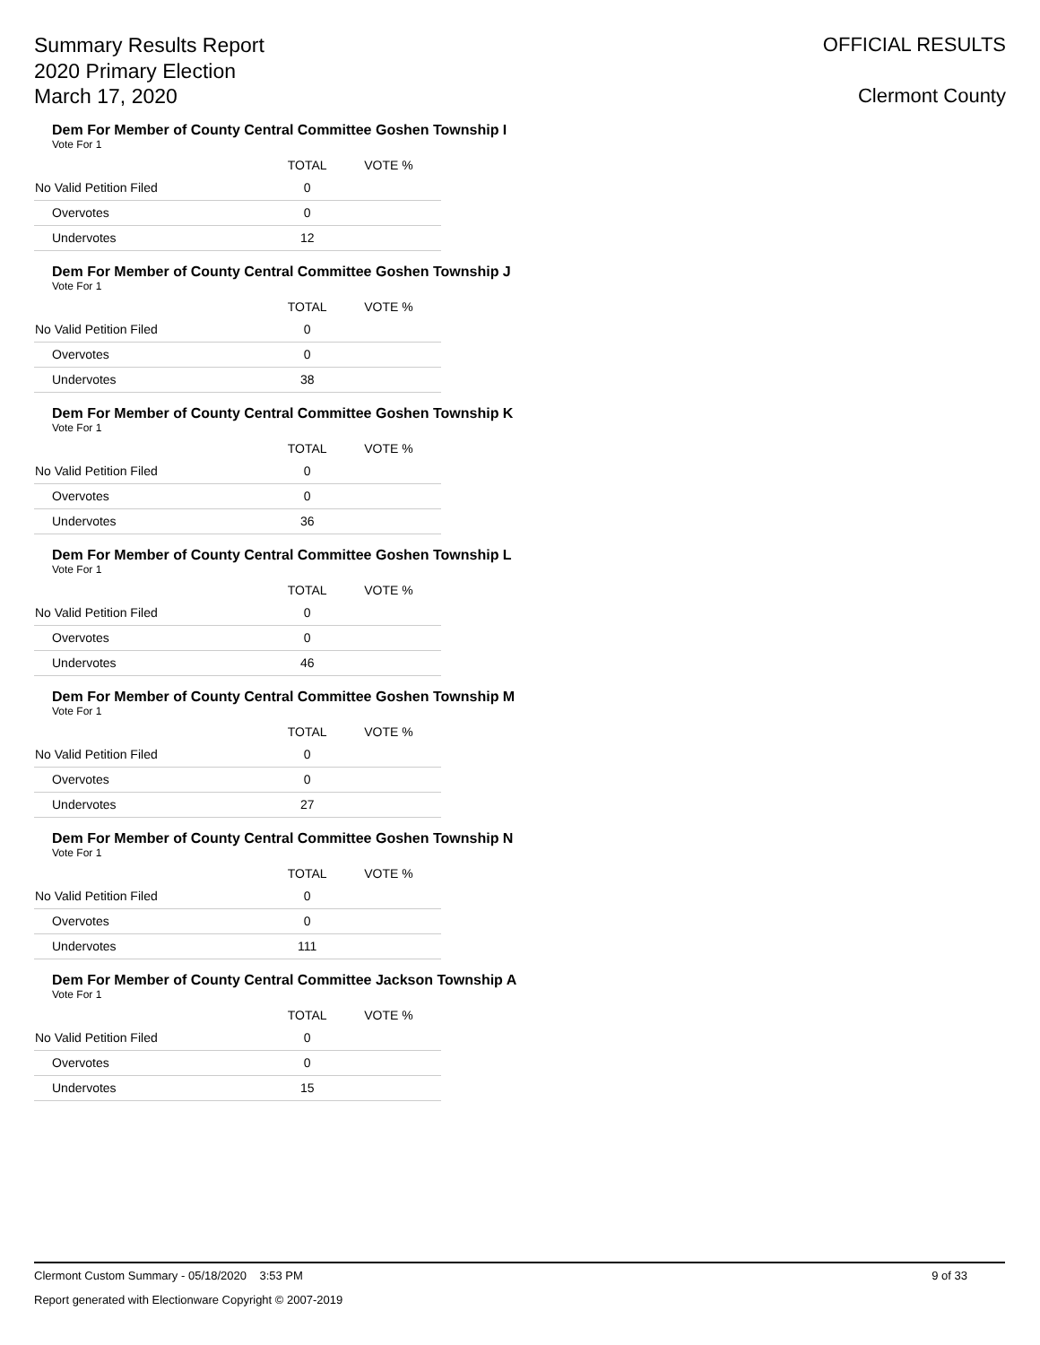Summary Results Report
2020 Primary Election
March 17, 2020
OFFICIAL RESULTS
Clermont County
Dem For Member of County Central Committee Goshen Township I
Vote For 1
| | TOTAL | VOTE % | |
| --- | --- | --- | --- |
| No Valid Petition Filed | 0 | | |
| Overvotes | 0 | | |
| Undervotes | 12 | | |
Dem For Member of County Central Committee Goshen Township J
Vote For 1
| | TOTAL | VOTE % | |
| --- | --- | --- | --- |
| No Valid Petition Filed | 0 | | |
| Overvotes | 0 | | |
| Undervotes | 38 | | |
Dem For Member of County Central Committee Goshen Township K
Vote For 1
| | TOTAL | VOTE % | |
| --- | --- | --- | --- |
| No Valid Petition Filed | 0 | | |
| Overvotes | 0 | | |
| Undervotes | 36 | | |
Dem For Member of County Central Committee Goshen Township L
Vote For 1
| | TOTAL | VOTE % | |
| --- | --- | --- | --- |
| No Valid Petition Filed | 0 | | |
| Overvotes | 0 | | |
| Undervotes | 46 | | |
Dem For Member of County Central Committee Goshen Township M
Vote For 1
| | TOTAL | VOTE % | |
| --- | --- | --- | --- |
| No Valid Petition Filed | 0 | | |
| Overvotes | 0 | | |
| Undervotes | 27 | | |
Dem For Member of County Central Committee Goshen Township N
Vote For 1
| | TOTAL | VOTE % | |
| --- | --- | --- | --- |
| No Valid Petition Filed | 0 | | |
| Overvotes | 0 | | |
| Undervotes | 111 | | |
Dem For Member of County Central Committee Jackson Township A
Vote For 1
| | TOTAL | VOTE % | |
| --- | --- | --- | --- |
| No Valid Petition Filed | 0 | | |
| Overvotes | 0 | | |
| Undervotes | 15 | | |
Clermont Custom Summary - 05/18/2020 3:53 PM 9 of 33
Report generated with Electionware Copyright © 2007-2019